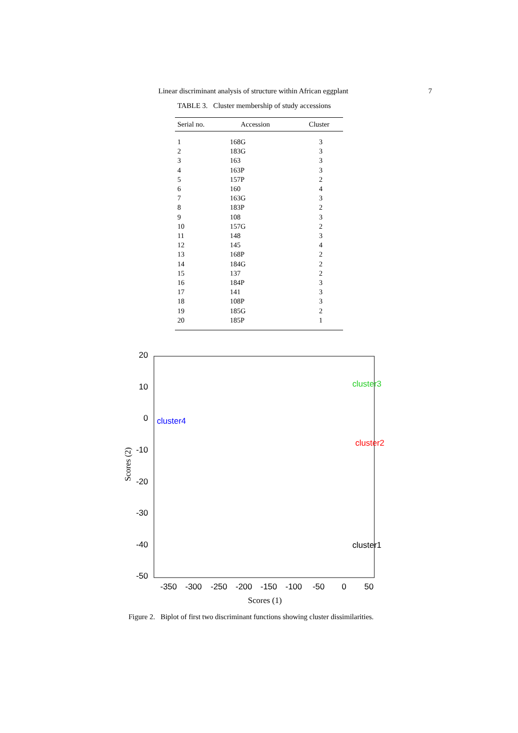Linear discriminant analysis of structure within African eggplant 7
TABLE 3. Cluster membership of study accessions
| Serial no. | Accession | Cluster |
| --- | --- | --- |
| 1 | 168G | 3 |
| 2 | 183G | 3 |
| 3 | 163 | 3 |
| 4 | 163P | 3 |
| 5 | 157P | 2 |
| 6 | 160 | 4 |
| 7 | 163G | 3 |
| 8 | 183P | 2 |
| 9 | 108 | 3 |
| 10 | 157G | 2 |
| 11 | 148 | 3 |
| 12 | 145 | 4 |
| 13 | 168P | 2 |
| 14 | 184G | 2 |
| 15 | 137 | 2 |
| 16 | 184P | 3 |
| 17 | 141 | 3 |
| 18 | 108P | 3 |
| 19 | 185G | 2 |
| 20 | 185P | 1 |
20
10
0
-10
-20
-30
-40
-50
-350
-300
-250
-200
-150
-100
-50
0
50
Scores (1)
Scores (2)
cluster3
cluster4
cluster2
cluster1
Figure 2. Biplot of first two discriminant functions showing cluster dissimilarities.